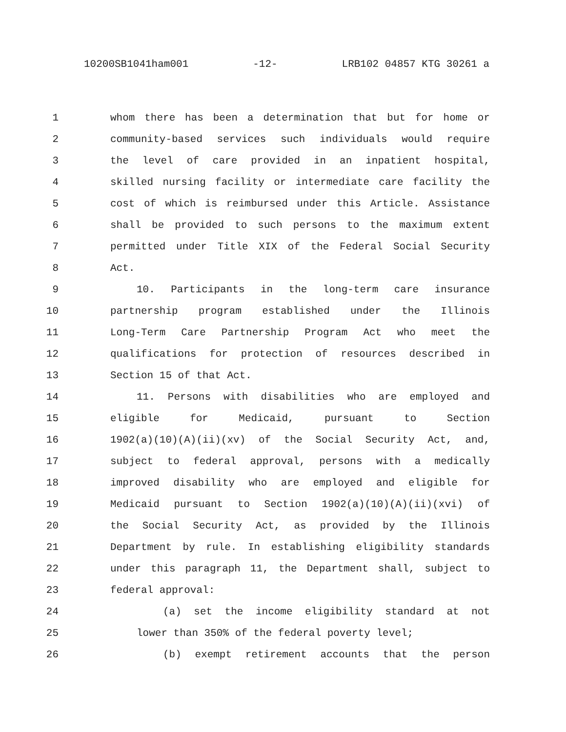10200SB1041ham001 -12- LRB102 04857 KTG 30261 a
1 whom there has been a determination that but for home or
2 community-based services such individuals would require
3 the level of care provided in an inpatient hospital,
4 skilled nursing facility or intermediate care facility the
5 cost of which is reimbursed under this Article. Assistance
6 shall be provided to such persons to the maximum extent
7 permitted under Title XIX of the Federal Social Security
8 Act.
9 10. Participants in the long-term care insurance
10 partnership program established under the Illinois
11 Long-Term Care Partnership Program Act who meet the
12 qualifications for protection of resources described in
13 Section 15 of that Act.
14 11. Persons with disabilities who are employed and
15 eligible for Medicaid, pursuant to Section
16 1902(a)(10)(A)(ii)(xv) of the Social Security Act, and,
17 subject to federal approval, persons with a medically
18 improved disability who are employed and eligible for
19 Medicaid pursuant to Section 1902(a)(10)(A)(ii)(xvi) of
20 the Social Security Act, as provided by the Illinois
21 Department by rule. In establishing eligibility standards
22 under this paragraph 11, the Department shall, subject to
23 federal approval:
24 (a) set the income eligibility standard at not
25 lower than 350% of the federal poverty level;
26 (b) exempt retirement accounts that the person